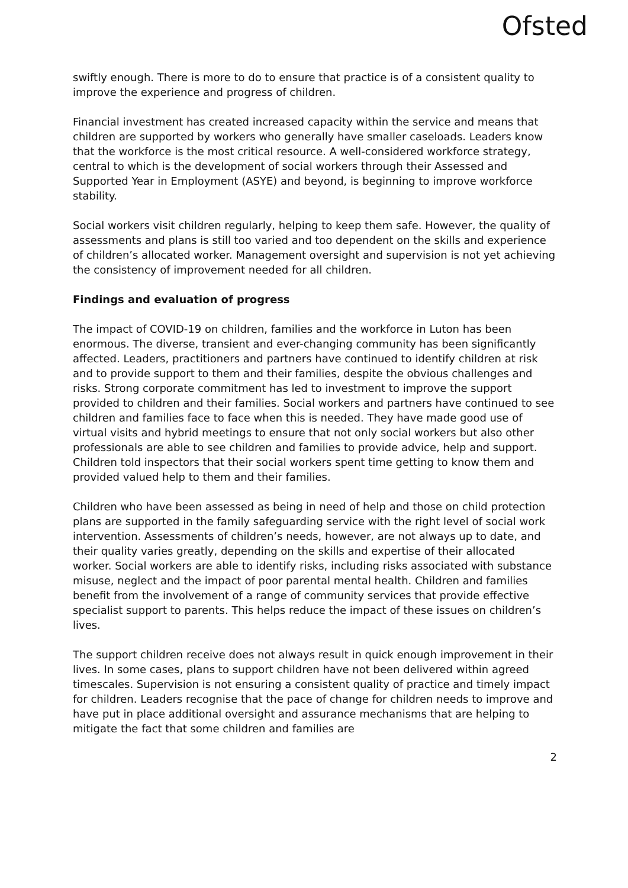Ofsted
swiftly enough. There is more to do to ensure that practice is of a consistent quality to improve the experience and progress of children.
Financial investment has created increased capacity within the service and means that children are supported by workers who generally have smaller caseloads. Leaders know that the workforce is the most critical resource. A well-considered workforce strategy, central to which is the development of social workers through their Assessed and Supported Year in Employment (ASYE) and beyond, is beginning to improve workforce stability.
Social workers visit children regularly, helping to keep them safe. However, the quality of assessments and plans is still too varied and too dependent on the skills and experience of children’s allocated worker. Management oversight and supervision is not yet achieving the consistency of improvement needed for all children.
Findings and evaluation of progress
The impact of COVID-19 on children, families and the workforce in Luton has been enormous. The diverse, transient and ever-changing community has been significantly affected. Leaders, practitioners and partners have continued to identify children at risk and to provide support to them and their families, despite the obvious challenges and risks. Strong corporate commitment has led to investment to improve the support provided to children and their families. Social workers and partners have continued to see children and families face to face when this is needed. They have made good use of virtual visits and hybrid meetings to ensure that not only social workers but also other professionals are able to see children and families to provide advice, help and support. Children told inspectors that their social workers spent time getting to know them and provided valued help to them and their families.
Children who have been assessed as being in need of help and those on child protection plans are supported in the family safeguarding service with the right level of social work intervention. Assessments of children’s needs, however, are not always up to date, and their quality varies greatly, depending on the skills and expertise of their allocated worker. Social workers are able to identify risks, including risks associated with substance misuse, neglect and the impact of poor parental mental health. Children and families benefit from the involvement of a range of community services that provide effective specialist support to parents. This helps reduce the impact of these issues on children’s lives.
The support children receive does not always result in quick enough improvement in their lives. In some cases, plans to support children have not been delivered within agreed timescales. Supervision is not ensuring a consistent quality of practice and timely impact for children. Leaders recognise that the pace of change for children needs to improve and have put in place additional oversight and assurance mechanisms that are helping to mitigate the fact that some children and families are
2